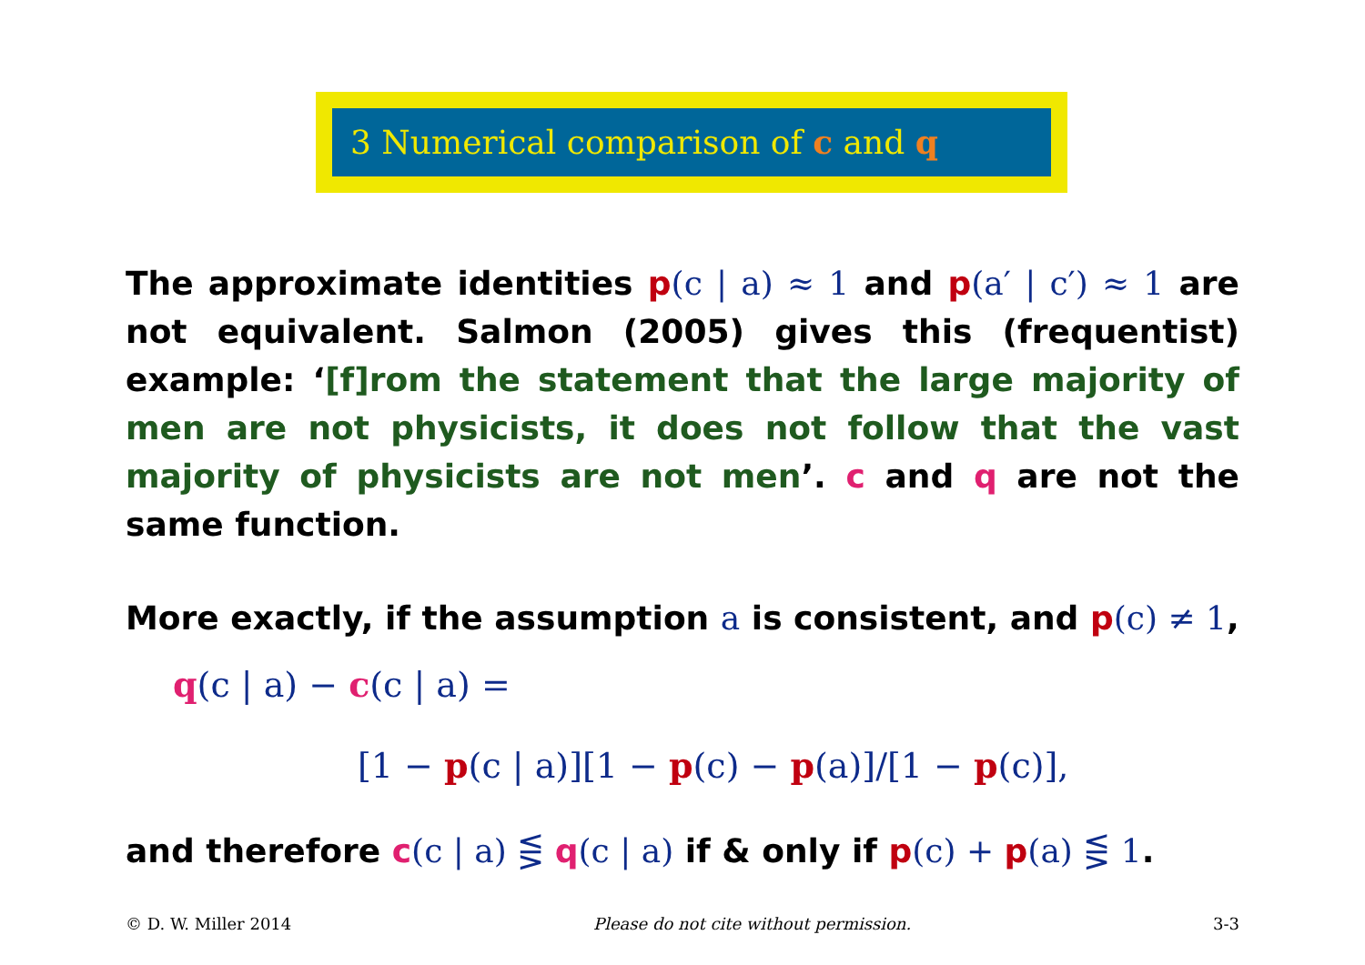3 Numerical comparison of c and q
The approximate identities p(c | a) ≈ 1 and p(a′ | c′) ≈ 1 are not equivalent. Salmon (2005) gives this (frequentist) example: ‘[f]rom the statement that the large majority of men are not physicists, it does not follow that the vast majority of physicists are not men’. c and q are not the same function.
More exactly, if the assumption a is consistent, and p(c) ≠ 1,
q(c | a) − c(c | a) =
[1 − p(c | a)][1 − p(c) − p(a)]/[1 − p(c)],
and therefore c(c | a) ⋚ q(c | a) if & only if p(c) + p(a) ⋚ 1.
© D. W. Miller 2014 Please do not cite without permission. 3-3